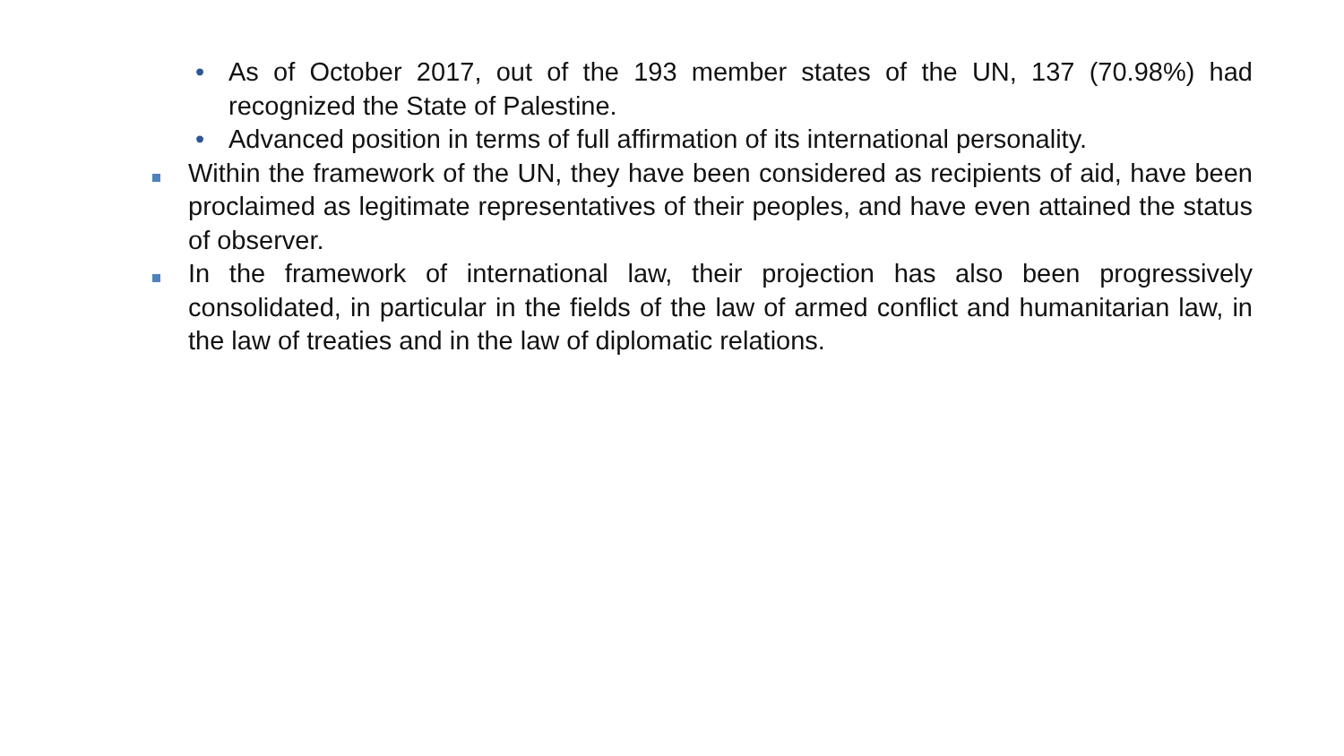• As of October 2017, out of the 193 member states of the UN, 137 (70.98%) had recognized the State of Palestine.
• Advanced position in terms of full affirmation of its international personality.
Within the framework of the UN, they have been considered as recipients of aid, have been proclaimed as legitimate representatives of their peoples, and have even attained the status of observer.
In the framework of international law, their projection has also been progressively consolidated, in particular in the fields of the law of armed conflict and humanitarian law, in the law of treaties and in the law of diplomatic relations.